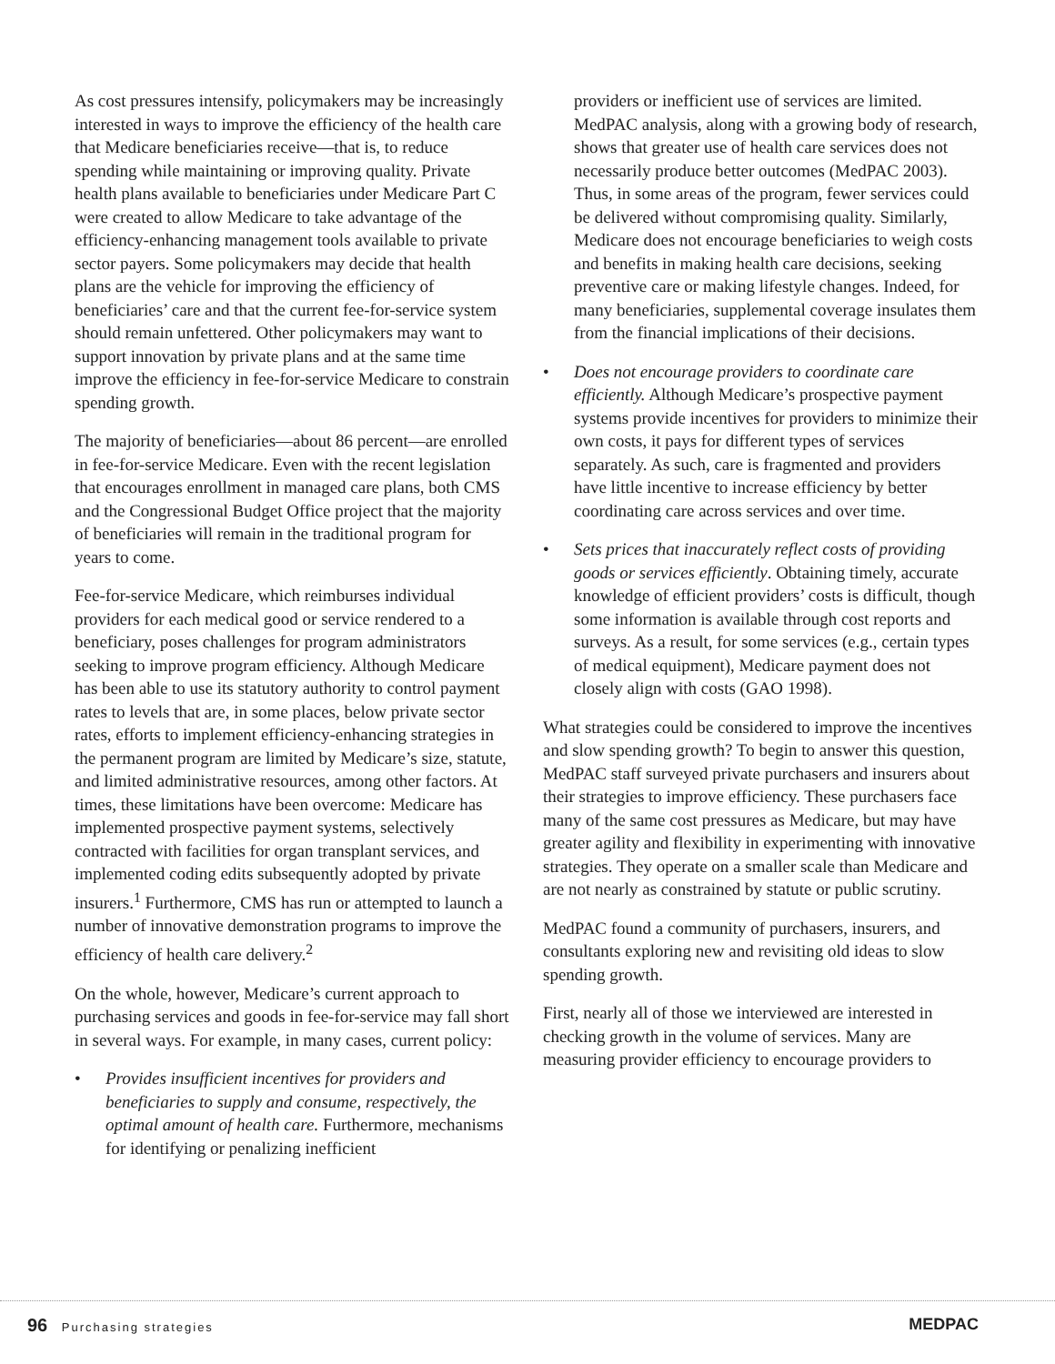As cost pressures intensify, policymakers may be increasingly interested in ways to improve the efficiency of the health care that Medicare beneficiaries receive—that is, to reduce spending while maintaining or improving quality. Private health plans available to beneficiaries under Medicare Part C were created to allow Medicare to take advantage of the efficiency-enhancing management tools available to private sector payers. Some policymakers may decide that health plans are the vehicle for improving the efficiency of beneficiaries’ care and that the current fee-for-service system should remain unfettered. Other policymakers may want to support innovation by private plans and at the same time improve the efficiency in fee-for-service Medicare to constrain spending growth.
The majority of beneficiaries—about 86 percent—are enrolled in fee-for-service Medicare. Even with the recent legislation that encourages enrollment in managed care plans, both CMS and the Congressional Budget Office project that the majority of beneficiaries will remain in the traditional program for years to come.
Fee-for-service Medicare, which reimburses individual providers for each medical good or service rendered to a beneficiary, poses challenges for program administrators seeking to improve program efficiency. Although Medicare has been able to use its statutory authority to control payment rates to levels that are, in some places, below private sector rates, efforts to implement efficiency-enhancing strategies in the permanent program are limited by Medicare’s size, statute, and limited administrative resources, among other factors. At times, these limitations have been overcome: Medicare has implemented prospective payment systems, selectively contracted with facilities for organ transplant services, and implemented coding edits subsequently adopted by private insurers.<sup>1</sup> Furthermore, CMS has run or attempted to launch a number of innovative demonstration programs to improve the efficiency of health care delivery.<sup>2</sup>
On the whole, however, Medicare’s current approach to purchasing services and goods in fee-for-service may fall short in several ways. For example, in many cases, current policy:
• Provides insufficient incentives for providers and beneficiaries to supply and consume, respectively, the optimal amount of health care. Furthermore, mechanisms for identifying or penalizing inefficient
providers or inefficient use of services are limited. MedPAC analysis, along with a growing body of research, shows that greater use of health care services does not necessarily produce better outcomes (MedPAC 2003). Thus, in some areas of the program, fewer services could be delivered without compromising quality. Similarly, Medicare does not encourage beneficiaries to weigh costs and benefits in making health care decisions, seeking preventive care or making lifestyle changes. Indeed, for many beneficiaries, supplemental coverage insulates them from the financial implications of their decisions.
• Does not encourage providers to coordinate care efficiently. Although Medicare’s prospective payment systems provide incentives for providers to minimize their own costs, it pays for different types of services separately. As such, care is fragmented and providers have little incentive to increase efficiency by better coordinating care across services and over time.
• Sets prices that inaccurately reflect costs of providing goods or services efficiently. Obtaining timely, accurate knowledge of efficient providers’ costs is difficult, though some information is available through cost reports and surveys. As a result, for some services (e.g., certain types of medical equipment), Medicare payment does not closely align with costs (GAO 1998).
What strategies could be considered to improve the incentives and slow spending growth? To begin to answer this question, MedPAC staff surveyed private purchasers and insurers about their strategies to improve efficiency. These purchasers face many of the same cost pressures as Medicare, but may have greater agility and flexibility in experimenting with innovative strategies. They operate on a smaller scale than Medicare and are not nearly as constrained by statute or public scrutiny.
MedPAC found a community of purchasers, insurers, and consultants exploring new and revisiting old ideas to slow spending growth.
First, nearly all of those we interviewed are interested in checking growth in the volume of services. Many are measuring provider efficiency to encourage providers to
96 Purchasing strategies MEDPAC